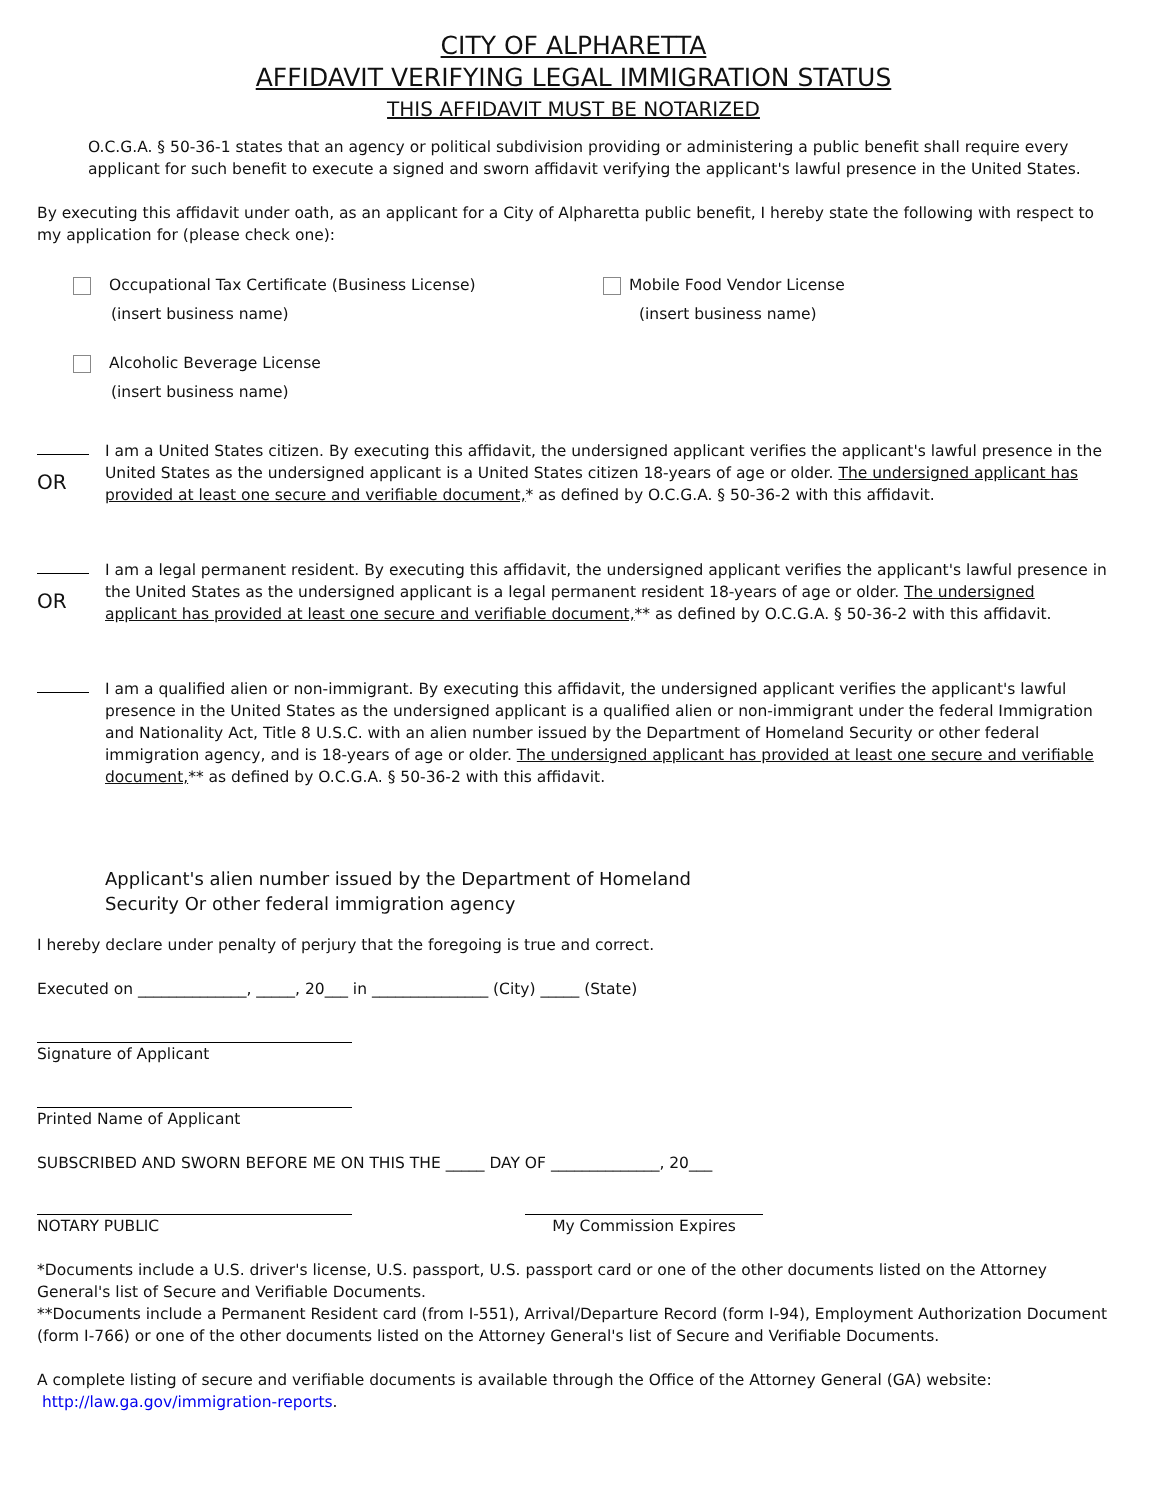CITY OF ALPHARETTA
AFFIDAVIT VERIFYING LEGAL IMMIGRATION STATUS
THIS AFFIDAVIT MUST BE NOTARIZED
O.C.G.A. § 50-36-1 states that an agency or political subdivision providing or administering a public benefit shall require every applicant for such benefit to execute a signed and sworn affidavit verifying the applicant's lawful presence in the United States.
By executing this affidavit under oath, as an applicant for a City of Alpharetta public benefit, I hereby state the following with respect to my application for (please check one):
Occupational Tax Certificate (Business License)
(insert business name)
Mobile Food Vendor License
(insert business name)
Alcoholic Beverage License
(insert business name)
OR
I am a United States citizen. By executing this affidavit, the undersigned applicant verifies the applicant's lawful presence in the United States as the undersigned applicant is a United States citizen 18-years of age or older. The undersigned applicant has provided at least one secure and verifiable document,* as defined by O.C.G.A. § 50-36-2 with this affidavit.
OR
I am a legal permanent resident. By executing this affidavit, the undersigned applicant verifies the applicant's lawful presence in the United States as the undersigned applicant is a legal permanent resident 18-years of age or older. The undersigned applicant has provided at least one secure and verifiable document,** as defined by O.C.G.A. § 50-36-2 with this affidavit.
I am a qualified alien or non-immigrant. By executing this affidavit, the undersigned applicant verifies the applicant's lawful presence in the United States as the undersigned applicant is a qualified alien or non-immigrant under the federal Immigration and Nationality Act, Title 8 U.S.C. with an alien number issued by the Department of Homeland Security or other federal immigration agency, and is 18-years of age or older. The undersigned applicant has provided at least one secure and verifiable document,** as defined by O.C.G.A. § 50-36-2 with this affidavit.
Applicant's alien number issued by the Department of Homeland
Security Or other federal immigration agency
I hereby declare under penalty of perjury that the foregoing is true and correct.
Executed on ______________, _____, 20___ in _______________ (City) _____ (State)
Signature of Applicant
Printed Name of Applicant
SUBSCRIBED AND SWORN BEFORE ME ON THIS THE _____ DAY OF ______________, 20___
NOTARY PUBLIC My Commission Expires
*Documents include a U.S. driver's license, U.S. passport, U.S. passport card or one of the other documents listed on the Attorney General's list of Secure and Verifiable Documents.
**Documents include a Permanent Resident card (from I-551), Arrival/Departure Record (form I-94), Employment Authorization Document (form I-766) or one of the other documents listed on the Attorney General's list of Secure and Verifiable Documents.
A complete listing of secure and verifiable documents is available through the Office of the Attorney General (GA) website:
http://law.ga.gov/immigration-reports.